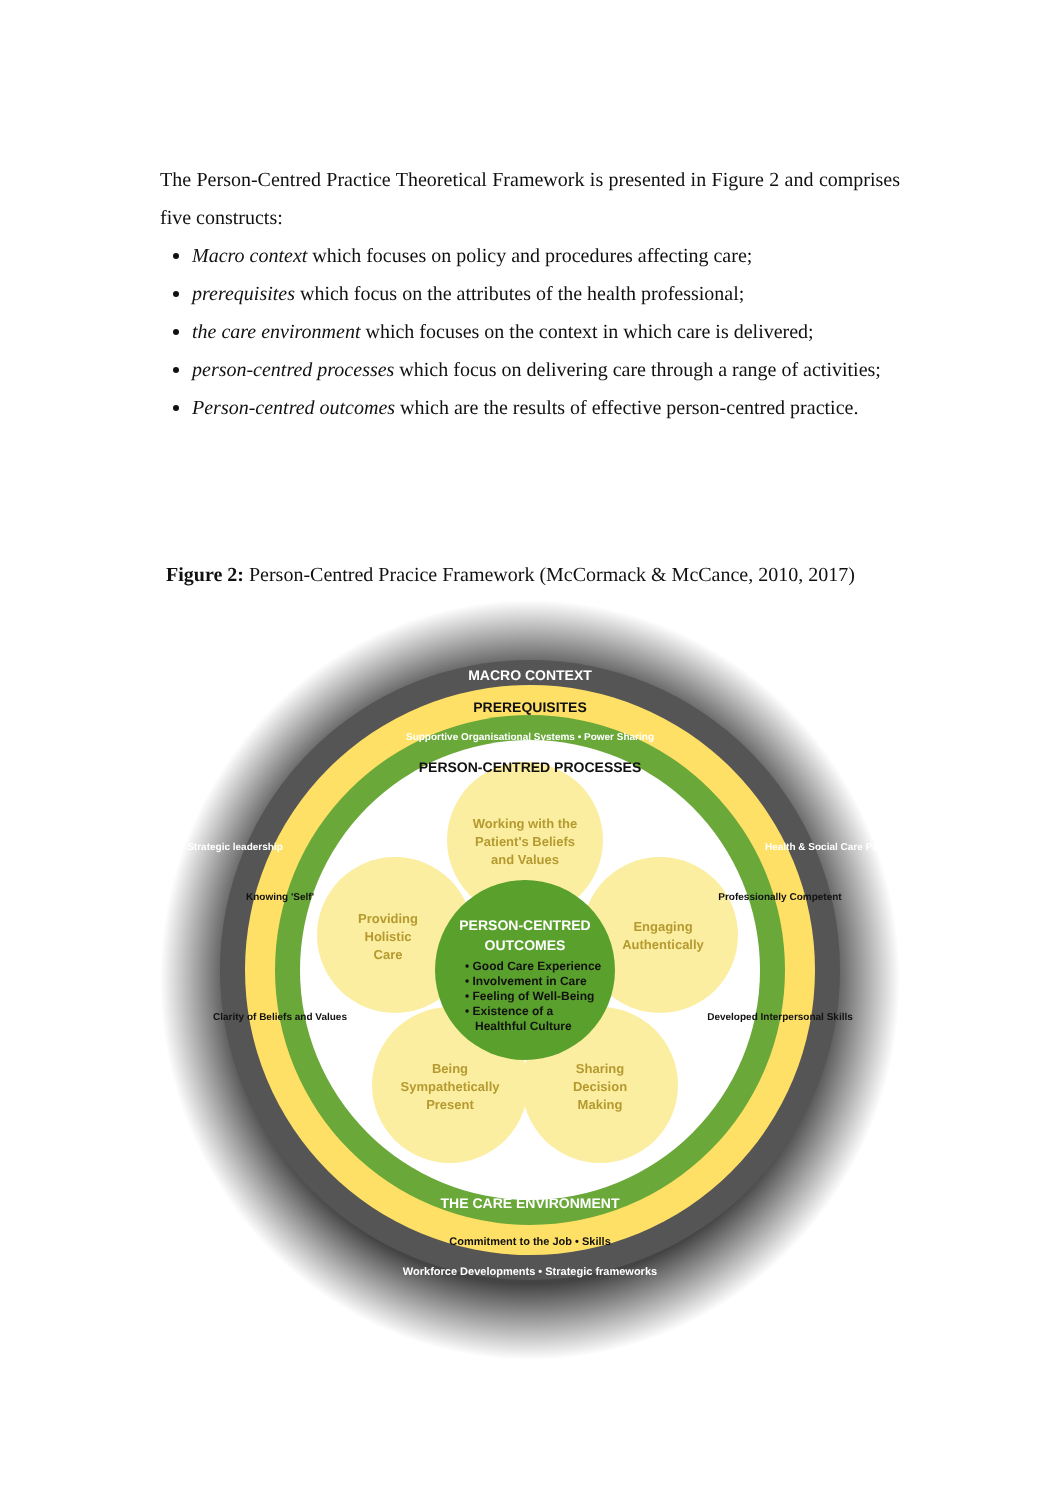The Person-Centred Practice Theoretical Framework is presented in Figure 2 and comprises five constructs:
Macro context which focuses on policy and procedures affecting care;
prerequisites which focus on the attributes of the health professional;
the care environment which focuses on the context in which care is delivered;
person-centred processes which focus on delivering care through a range of activities;
Person-centred outcomes which are the results of effective person-centred practice.
Figure 2: Person-Centred Pracice Framework (McCormack & McCance, 2010, 2017)
Working with the
Patient's Beliefs
and Values
Providing
Holistic
Care
Engaging
Authentically
Being
Sympathetically
Present
Sharing
Decision
Making
PERSON-CENTRED
OUTCOMES
• Good Care Experience
• Involvement in Care
• Feeling of Well-Being
• Existence of a
Healthful Culture
MACRO CONTEXT
PREREQUISITES
PERSON-CENTRED PROCESSES
THE CARE ENVIRONMENT
Supportive Organisational Systems • Power Sharing
Commitment to the Job • Skills
Workforce Developments • Strategic frameworks
Knowing 'Self'
Professionally Competent
Developed Interpersonal Skills
Clarity of Beliefs and Values
Strategic leadership
Health & Social Care Policy